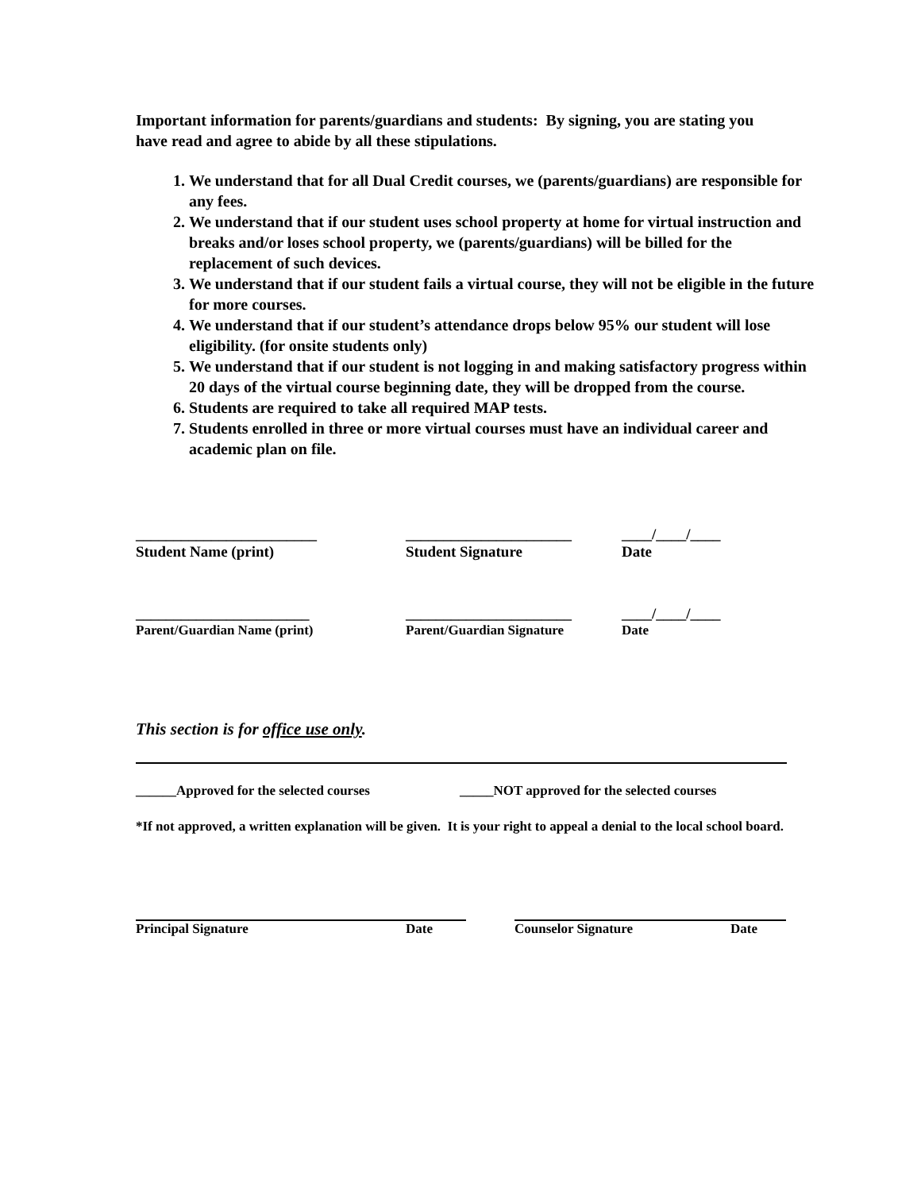Important information for parents/guardians and students: By signing, you are stating you have read and agree to abide by all these stipulations.
1. We understand that for all Dual Credit courses, we (parents/guardians) are responsible for any fees.
2. We understand that if our student uses school property at home for virtual instruction and breaks and/or loses school property, we (parents/guardians) will be billed for the replacement of such devices.
3. We understand that if our student fails a virtual course, they will not be eligible in the future for more courses.
4. We understand that if our student’s attendance drops below 95% our student will lose eligibility. (for onsite students only)
5. We understand that if our student is not logging in and making satisfactory progress within 20 days of the virtual course beginning date, they will be dropped from the course.
6. Students are required to take all required MAP tests.
7. Students enrolled in three or more virtual courses must have an individual career and academic plan on file.
________________________
______________________
____/____/____
Student Name (print)
Student Signature
Date
_______________________
______________________
____/____/____
Parent/Guardian Name (print)
Parent/Guardian Signature
Date
This section is for office use only.
______Approved for the selected courses
_____NOT approved for the selected courses
*If not approved, a written explanation will be given. It is your right to appeal a denial to the local school board.
Principal Signature
Date
Counselor Signature
Date